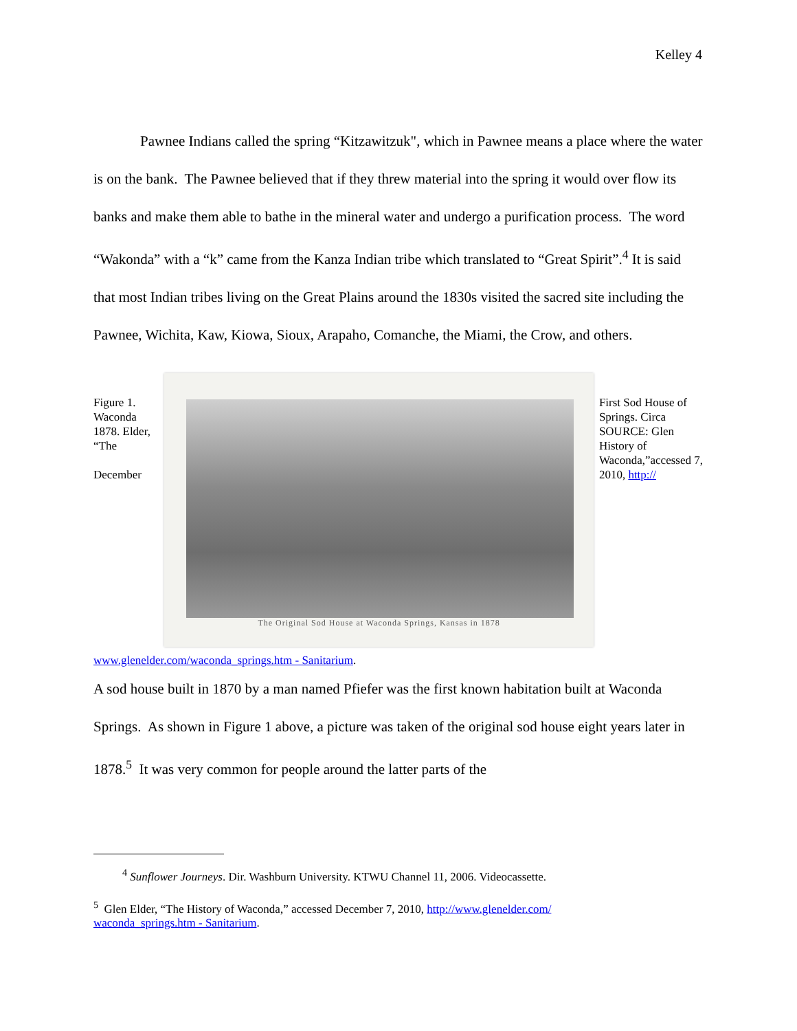Kelley 4
Pawnee Indians called the spring “Kitzawitzuk", which in Pawnee means a place where the water is on the bank. The Pawnee believed that if they threw material into the spring it would over flow its banks and make them able to bathe in the mineral water and undergo a purification process. The word “Wakonda” with a “k” came from the Kanza Indian tribe which translated to “Great Spirit”.<sup>4</sup> It is said that most Indian tribes living on the Great Plains around the 1830s visited the sacred site including the Pawnee, Wichita, Kaw, Kiowa, Sioux, Arapaho, Comanche, the Miami, the Crow, and others.
Figure 1. Waconda 1878. Elder, “The
December
The Original Sod House at Waconda Springs, Kansas in 1878
First Sod House of Springs. Circa SOURCE: Glen History of Waconda,”accessed 7, 2010, http://
www.glenelder.com/waconda_springs.htm - Sanitarium.
A sod house built in 1870 by a man named Pfiefer was the first known habitation built at Waconda Springs. As shown in Figure 1 above, a picture was taken of the original sod house eight years later in 1878.<sup>5</sup> It was very common for people around the latter parts of the
<sup>4</sup> Sunflower Journeys. Dir. Washburn University. KTWU Channel 11, 2006. Videocassette.
<sup>5</sup> Glen Elder, “The History of Waconda,” accessed December 7, 2010, http://www.glenelder.com/ waconda_springs.htm - Sanitarium.